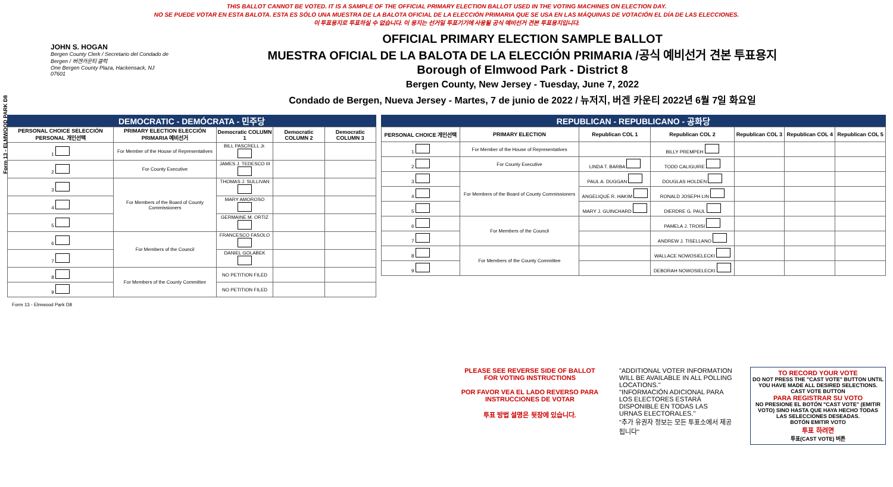THIS BALLOT CANNOT BE VOTED. IT IS A SAMPLE OF THE OFFICIAL PRIMARY ELECTION BALLOT USED IN THE VOTING MACHINES ON ELECTION DAY.
NO SE PUEDE VOTAR EN ESTA BALOTA. ESTA ES SÓLO UNA MUESTRA DE LA BALOTA OFICIAL DE LA ELECCIÓN PRIMARIA QUE SE USA EN LAS MÁQUINAS DE VOTACIÓN EL DÍA DE LAS ELECCIONES.
이 투표용지로 투표하실 수 없습니다. 이 용지는 선거일 투표기기에 사용될 공식 예비선거 견본 투표용지입니다.
Form 13 - ELMWOOD PARK D8
JOHN S. HOGAN
Bergen County Clerk / Secretario del Condado de Bergen / 버겐카운티 클럭
One Bergen County Plaza, Hackensack, NJ 07601
OFFICIAL PRIMARY ELECTION SAMPLE BALLOT
MUESTRA OFICIAL DE LA BALOTA DE LA ELECCIÓN PRIMARIA /공식 예비선거 견본 투표용지
Borough of Elmwood Park - District 8
Bergen County, New Jersey - Tuesday, June 7, 2022
Condado de Bergen, Nueva Jersey - Martes, 7 de junio de 2022 / 뉴저지, 버겐 카운티 2022년 6월 7일 화요일
DEMOCRATIC - DEMÓCRATA - 민주당
| PERSONAL CHOICE SELECCIÓN PERSONAL 개인선택 | PRIMARY ELECTION ELECCIÓN PRIMARIA 예비선거 | Democratic COLUMN 1 | Democratic COLUMN 2 | Democratic COLUMN 3 |
| --- | --- | --- | --- | --- |
| 1 | For Member of the House of Representatives | BILL PASCRELL Jr. | | |
| 2 | For County Executive | JAMES J. TEDESCO III | | |
| 3 | For Members of the Board of County Commissioners | THOMAS J. SULLIVAN | | |
| 4 | | MARY AMOROSO | | |
| 5 | | GERMAINE M. ORTIZ | | |
| 6 | For Members of the Council | FRANCESCO FASOLO | | |
| 7 | | DANIEL GOLABEK | | |
| 8 | For Members of the County Committee | NO PETITION FILED | | |
| 9 | | NO PETITION FILED | | |
REPUBLICAN - REPUBLICANO - 공화당
| PERSONAL CHOICE 개인선택 | PRIMARY ELECTION | Republican COL 1 | Republican COL 2 | Republican COL 3 | Republican COL 4 | Republican COL 5 |
| --- | --- | --- | --- | --- | --- | --- |
| 1 | For Member of the House of Representatives | | BILLY PREMPEH | | | |
| 2 | For County Executive | LINDA T. BARBA | TODD CALIGUIRE | | | |
| 3 | For Members of the Board of County Commissioners | PAUL A. DUGGAN | DOUGLAS HOLDEN | | | |
| 4 | | ANGELIQUE R. HAKIM | RONALD JOSEPH LIN | | | |
| 5 | | MARY J. GUINCHARD | DIERDRE G. PAUL | | | |
| 6 | For Members of the Council | | PAMELA J. TROISI | | | |
| 7 | | | ANDREW J. TISELLANO | | | |
| 8 | For Members of the County Committee | | WALLACE NOWOSIELECKI | | | |
| 9 | | | DEBORAH NOWOSIELECKI | | | |
Form 13 - Elmwood Park D8
PLEASE SEE REVERSE SIDE OF BALLOT FOR VOTING INSTRUCTIONS
POR FAVOR VEA EL LADO REVERSO PARA INSTRUCCIONES DE VOTAR
투표 방법 설명은 뒷장에 있습니다.
"ADDITIONAL VOTER INFORMATION WILL BE AVAILABLE IN ALL POLLING LOCATIONS."
"INFORMACIÓN ADICIONAL PARA LOS ELECTORES ESTARÁ DISPONIBLE EN TODAS LAS URNAS ELECTORALES."
"추가 유권자 정보는 모든 투표소에서 제공됩니다"
TO RECORD YOUR VOTE
DO NOT PRESS THE "CAST VOTE" BUTTON UNTIL YOU HAVE MADE ALL DESIRED SELECTIONS.
CAST VOTE BUTTON
PARA REGISTRAR SU VOTO
NO PRESIONE EL BOTÓN "CAST VOTE" (EMITIR VOTO) SINO HASTA QUE HAYA HECHO TODAS LAS SELECCIONES DESEADAS.
BOTÓN EMITIR VOTO
투표 하려면
투표(CAST VOTE) 버튼